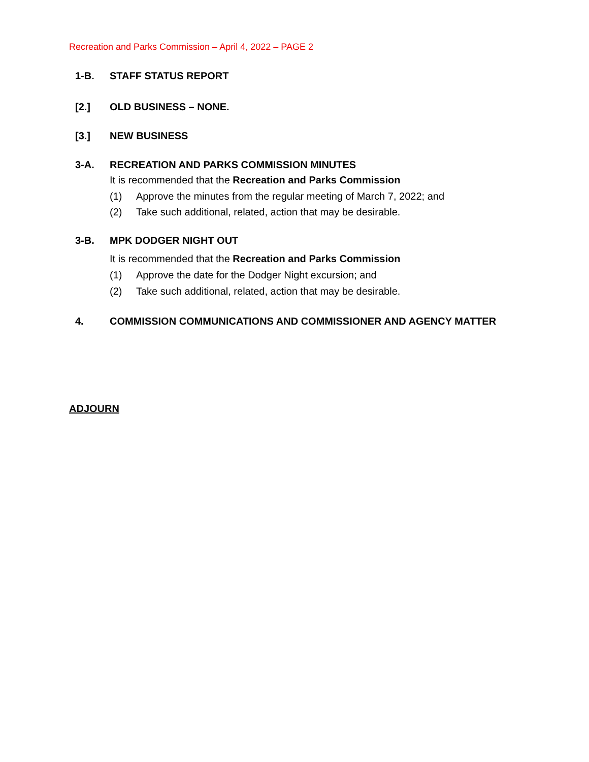Recreation and Parks Commission – April 4, 2022 – PAGE 2
1-B. STAFF STATUS REPORT
[2.] OLD BUSINESS – NONE.
[3.] NEW BUSINESS
3-A. RECREATION AND PARKS COMMISSION MINUTES
It is recommended that the Recreation and Parks Commission
(1) Approve the minutes from the regular meeting of March 7, 2022; and
(2) Take such additional, related, action that may be desirable.
3-B. MPK DODGER NIGHT OUT
It is recommended that the Recreation and Parks Commission
(1) Approve the date for the Dodger Night excursion; and
(2) Take such additional, related, action that may be desirable.
4. COMMISSION COMMUNICATIONS AND COMMISSIONER AND AGENCY MATTER
ADJOURN